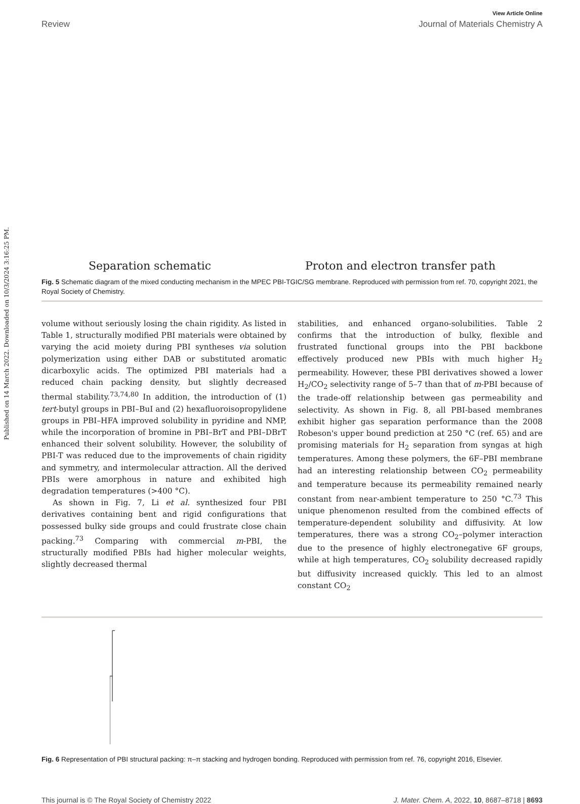Published on 14 March 2022. Downloaded on 10/3/2024 3:16:25 PM.
View Article Online
Review Journal of Materials Chemistry A
Separation schematic Proton and electron transfer path
Fig. 5 Schematic diagram of the mixed conducting mechanism in the MPEC PBI-TGIC/SG membrane. Reproduced with permission from ref. 70, copyright 2021, the Royal Society of Chemistry.
volume without seriously losing the chain rigidity. As listed in Table 1, structurally modified PBI materials were obtained by varying the acid moiety during PBI syntheses via solution polymerization using either DAB or substituted aromatic dicarboxylic acids. The optimized PBI materials had a reduced chain packing density, but slightly decreased thermal stability.<sup>73,74,80</sup> In addition, the introduction of (1) tert-butyl groups in PBI–BuI and (2) hexafluoroisopropylidene groups in PBI–HFA improved solubility in pyridine and NMP, while the incorporation of bromine in PBI–BrT and PBI–DBrT enhanced their solvent solubility. However, the solubility of PBI-T was reduced due to the improvements of chain rigidity and symmetry, and intermolecular attraction. All the derived PBIs were amorphous in nature and exhibited high degradation temperatures (>400 °C).
As shown in Fig. 7, Li et al. synthesized four PBI derivatives containing bent and rigid configurations that possessed bulky side groups and could frustrate close chain packing.<sup>73</sup> Comparing with commercial m-PBI, the structurally modified PBIs had higher molecular weights, slightly decreased thermal
stabilities, and enhanced organo-solubilities. Table 2 confirms that the introduction of bulky, flexible and frustrated functional groups into the PBI backbone effectively produced new PBIs with much higher H<sub>2</sub> permeability. However, these PBI derivatives showed a lower H<sub>2</sub>/CO<sub>2</sub> selectivity range of 5–7 than that of m-PBI because of the trade-off relationship between gas permeability and selectivity. As shown in Fig. 8, all PBI-based membranes exhibit higher gas separation performance than the 2008 Robeson's upper bound prediction at 250 °C (ref. 65) and are promising materials for H<sub>2</sub> separation from syngas at high temperatures. Among these polymers, the 6F–PBI membrane had an interesting relationship between CO<sub>2</sub> permeability and temperature because its permeability remained nearly constant from near-ambient temperature to 250 °C.<sup>73</sup> This unique phenomenon resulted from the combined effects of temperature-dependent solubility and diffusivity. At low temperatures, there was a strong CO<sub>2</sub>–polymer interaction due to the presence of highly electronegative 6F groups, while at high temperatures, CO<sub>2</sub> solubility decreased rapidly but diffusivity increased quickly. This led to an almost constant CO<sub>2</sub>
Fig. 6 Representation of PBI structural packing: π–π stacking and hydrogen bonding. Reproduced with permission from ref. 76, copyright 2016, Elsevier.
This journal is © The Royal Society of Chemistry 2022 J. Mater. Chem. A, 2022, 10, 8687–8718 | 8693